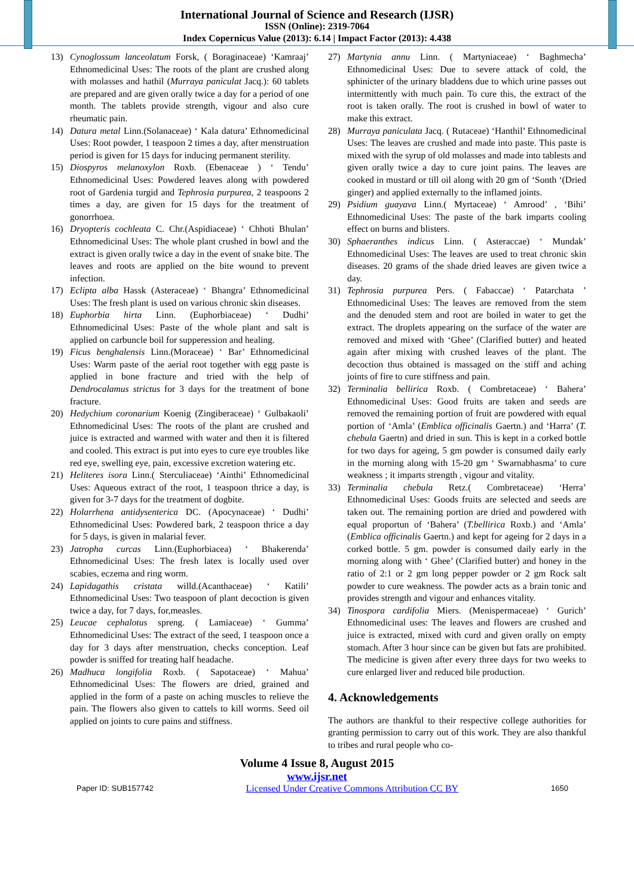International Journal of Science and Research (IJSR)
ISSN (Online): 2319-7064
Index Copernicus Value (2013): 6.14 | Impact Factor (2013): 4.438
13) Cynoglossum lanceolatum Forsk, ( Boraginaceae) ‘Kamraaj’ Ethnomedicinal Uses: The roots of the plant are crushed along with molasses and hathil (Murraya paniculat Jacq.): 60 tablets are prepared and are given orally twice a day for a period of one month. The tablets provide strength, vigour and also cure rheumatic pain.
14) Datura metal Linn.(Solanaceae) ‘ Kala datura’ Ethnomedicinal Uses: Root powder, 1 teaspoon 2 times a day, after menstruation period is given for 15 days for inducing permanent sterility.
15) Diospyros melanoxylon Roxb. (Ebenaceae ) ‘ Tendu’ Ethnomedicinal Uses: Powdered leaves along with powdered root of Gardenia turgid and Tephrosia purpurea, 2 teaspoons 2 times a day, are given for 15 days for the treatment of gonorrhoea.
16) Dryopteris cochleata C. Chr.(Aspidiaceae) ‘ Chhoti Bhulan’ Ethnomedicinal Uses: The whole plant crushed in bowl and the extract is given orally twice a day in the event of snake bite. The leaves and roots are applied on the bite wound to prevent infection.
17) Eclipta alba Hassk (Asteraceae) ‘ Bhangra’ Ethnomedicinal Uses: The fresh plant is used on various chronic skin diseases.
18) Euphorbia hirta Linn. (Euphorbiaceae) ‘ Dudhi’ Ethnomedicinal Uses: Paste of the whole plant and salt is applied on carbuncle boil for supperession and healing.
19) Ficus benghalensis Linn.(Moraceae) ‘ Bar’ Ethnomedicinal Uses: Warm paste of the aerial root together with egg paste is applied in bone fracture and tried with the help of Dendrocalamus strictus for 3 days for the treatment of bone fracture.
20) Hedychium coronarium Koenig (Zingiberaceae) ‘ Gulbakaoli’ Ethnomedicinal Uses: The roots of the plant are crushed and juice is extracted and warmed with water and then it is filtered and cooled. This extract is put into eyes to cure eye troubles like red eye, swelling eye, pain, excessive excretion watering etc.
21) Heliteres isora Linn.( Sterculiaceae) ‘Ainthi’ Ethnomedicinal Uses: Aqueous extract of the root, 1 teaspoon thrice a day, is given for 3-7 days for the treatment of dogbite.
22) Holarrhena antidysenterica DC. (Apocynaceae) ‘ Dudhi’ Ethnomedicinal Uses: Powdered bark, 2 teaspoon thrice a day for 5 days, is given in malarial fever.
23) Jatropha curcas Linn.(Euphorbiacea) ‘ Bhakerenda’ Ethnomedicinal Uses: The fresh latex is locally used over scabies, eczema and ring worm.
24) Lapidagathis cristata willd.(Acanthaceae) ‘ Katili’ Ethnomedicinal Uses: Two teaspoon of plant decoction is given twice a day, for 7 days, for,measles.
25) Leucae cephalotus spreng. ( Lamiaceae) ‘ Gumma’ Ethnomedicinal Uses: The extract of the seed, 1 teaspoon once a day for 3 days after menstruation, checks conception. Leaf powder is sniffed for treating half headache.
26) Madhuca longifolia Roxb. ( Sapotaceae) ‘ Mahua’ Ethnomedicinal Uses: The flowers are dried, grained and applied in the form of a paste on aching muscles to relieve the pain. The flowers also given to cattels to kill worms. Seed oil applied on joints to cure pains and stiffness.
27) Martynia annu Linn. ( Martyniaceae) ‘ Baghmecha’ Ethnomedicinal Uses: Due to severe attack of cold, the sphinicter of the urinary bladdens due to which urine passes out intermittently with much pain. To cure this, the extract of the root is taken orally. The root is crushed in bowl of water to make this extract.
28) Murraya paniculata Jacq. ( Rutaceae) ‘Hanthil’ Ethnomedicinal Uses: The leaves are crushed and made into paste. This paste is mixed with the syrup of old molasses and made into tablests and given orally twice a day to cure joint pains. The leaves are cooked in mustard or till oil along with 20 gm of ‘Sonth ‘(Dried ginger) and applied externally to the inflamed joints.
29) Psidium guayava Linn.( Myrtaceae) ‘ Amrood’ , ‘Bihi’ Ethnomedicinal Uses: The paste of the bark imparts cooling effect on burns and blisters.
30) Sphaeranthes indicus Linn. ( Asteraccae) ‘ Mundak’ Ethnomedicinal Uses: The leaves are used to treat chronic skin diseases. 20 grams of the shade dried leaves are given twice a day.
31) Tephrosia purpurea Pers. ( Fabaccae) ‘ Patarchata ’ Ethnomedicinal Uses: The leaves are removed from the stem and the denuded stem and root are boiled in water to get the extract. The droplets appearing on the surface of the water are removed and mixed with ‘Ghee’ (Clarified butter) and heated again after mixing with crushed leaves of the plant. The decoction thus obtained is massaged on the stiff and aching joints of fire to cure stiffness and pain.
32) Terminalia bellirica Roxb. ( Combretaceae) ‘ Bahera’ Ethnomedicinal Uses: Good fruits are taken and seeds are removed the remaining portion of fruit are powdered with equal portion of ‘Amla’ (Emblica officinalis Gaertn.) and ‘Harra’ (T. chebula Gaertn) and dried in sun. This is kept in a corked bottle for two days for ageing, 5 gm powder is consumed daily early in the morning along with 15-20 gm ‘ Swarnabhasma’ to cure weakness ; it imparts strength , vigour and vitality.
33) Terminalia chebula Retz.( Combretaceae) ‘Herra’ Ethnomedicinal Uses: Goods fruits are selected and seeds are taken out. The remaining portion are dried and powdered with equal proportun of ‘Bahera’ (T.bellirica Roxb.) and ‘Amla’ (Emblica officinalis Gaertn.) and kept for ageing for 2 days in a corked bottle. 5 gm. powder is consumed daily early in the morning along with ‘ Ghee’ (Clarified butter) and honey in the ratio of 2:1 or 2 gm long pepper powder or 2 gm Rock salt powder to cure weakness. The powder acts as a brain tonic and provides strength and vigour and enhances vitality.
34) Tinospora cardifolia Miers. (Menispermaceae) ‘ Gurich’ Ethnomedicinal uses: The leaves and flowers are crushed and juice is extracted, mixed with curd and given orally on empty stomach. After 3 hour since can be given but fats are prohibited. The medicine is given after every three days for two weeks to cure enlarged liver and reduced bile production.
4. Acknowledgements
The authors are thankful to their respective college authorities for granting permission to carry out of this work. They are also thankful to tribes and rural people who co-
Volume 4 Issue 8, August 2015
www.ijsr.net
Paper ID: SUB157742 Licensed Under Creative Commons Attribution CC BY 1650